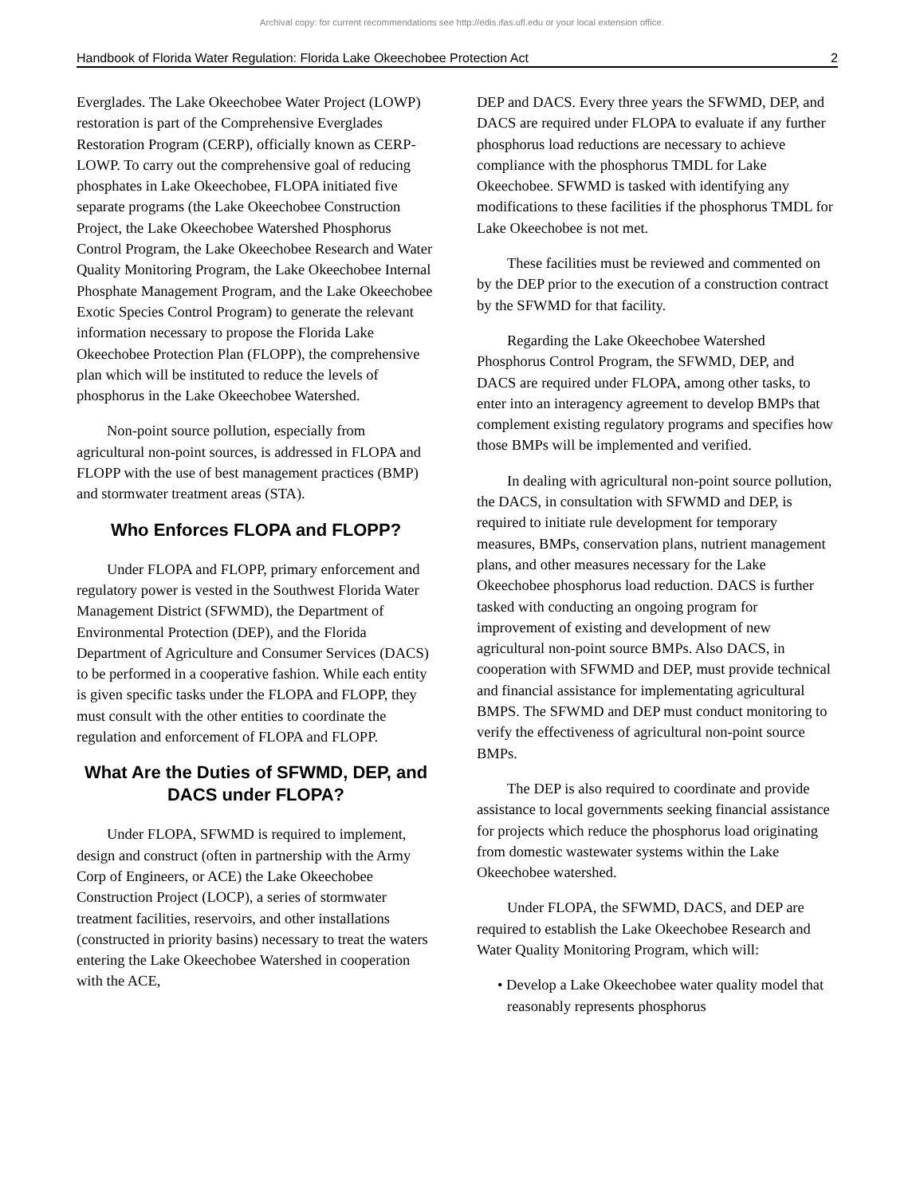Archival copy: for current recommendations see http://edis.ifas.ufl.edu or your local extension office.
Handbook of Florida Water Regulation: Florida Lake Okeechobee Protection Act 2
Everglades. The Lake Okeechobee Water Project (LOWP) restoration is part of the Comprehensive Everglades Restoration Program (CERP), officially known as CERP-LOWP. To carry out the comprehensive goal of reducing phosphates in Lake Okeechobee, FLOPA initiated five separate programs (the Lake Okeechobee Construction Project, the Lake Okeechobee Watershed Phosphorus Control Program, the Lake Okeechobee Research and Water Quality Monitoring Program, the Lake Okeechobee Internal Phosphate Management Program, and the Lake Okeechobee Exotic Species Control Program) to generate the relevant information necessary to propose the Florida Lake Okeechobee Protection Plan (FLOPP), the comprehensive plan which will be instituted to reduce the levels of phosphorus in the Lake Okeechobee Watershed.
Non-point source pollution, especially from agricultural non-point sources, is addressed in FLOPA and FLOPP with the use of best management practices (BMP) and stormwater treatment areas (STA).
Who Enforces FLOPA and FLOPP?
Under FLOPA and FLOPP, primary enforcement and regulatory power is vested in the Southwest Florida Water Management District (SFWMD), the Department of Environmental Protection (DEP), and the Florida Department of Agriculture and Consumer Services (DACS) to be performed in a cooperative fashion. While each entity is given specific tasks under the FLOPA and FLOPP, they must consult with the other entities to coordinate the regulation and enforcement of FLOPA and FLOPP.
What Are the Duties of SFWMD, DEP, and DACS under FLOPA?
Under FLOPA, SFWMD is required to implement, design and construct (often in partnership with the Army Corp of Engineers, or ACE) the Lake Okeechobee Construction Project (LOCP), a series of stormwater treatment facilities, reservoirs, and other installations (constructed in priority basins) necessary to treat the waters entering the Lake Okeechobee Watershed in cooperation with the ACE,
DEP and DACS. Every three years the SFWMD, DEP, and DACS are required under FLOPA to evaluate if any further phosphorus load reductions are necessary to achieve compliance with the phosphorus TMDL for Lake Okeechobee. SFWMD is tasked with identifying any modifications to these facilities if the phosphorus TMDL for Lake Okeechobee is not met.
These facilities must be reviewed and commented on by the DEP prior to the execution of a construction contract by the SFWMD for that facility.
Regarding the Lake Okeechobee Watershed Phosphorus Control Program, the SFWMD, DEP, and DACS are required under FLOPA, among other tasks, to enter into an interagency agreement to develop BMPs that complement existing regulatory programs and specifies how those BMPs will be implemented and verified.
In dealing with agricultural non-point source pollution, the DACS, in consultation with SFWMD and DEP, is required to initiate rule development for temporary measures, BMPs, conservation plans, nutrient management plans, and other measures necessary for the Lake Okeechobee phosphorus load reduction. DACS is further tasked with conducting an ongoing program for improvement of existing and development of new agricultural non-point source BMPs. Also DACS, in cooperation with SFWMD and DEP, must provide technical and financial assistance for implementating agricultural BMPS. The SFWMD and DEP must conduct monitoring to verify the effectiveness of agricultural non-point source BMPs.
The DEP is also required to coordinate and provide assistance to local governments seeking financial assistance for projects which reduce the phosphorus load originating from domestic wastewater systems within the Lake Okeechobee watershed.
Under FLOPA, the SFWMD, DACS, and DEP are required to establish the Lake Okeechobee Research and Water Quality Monitoring Program, which will:
• Develop a Lake Okeechobee water quality model that reasonably represents phosphorus